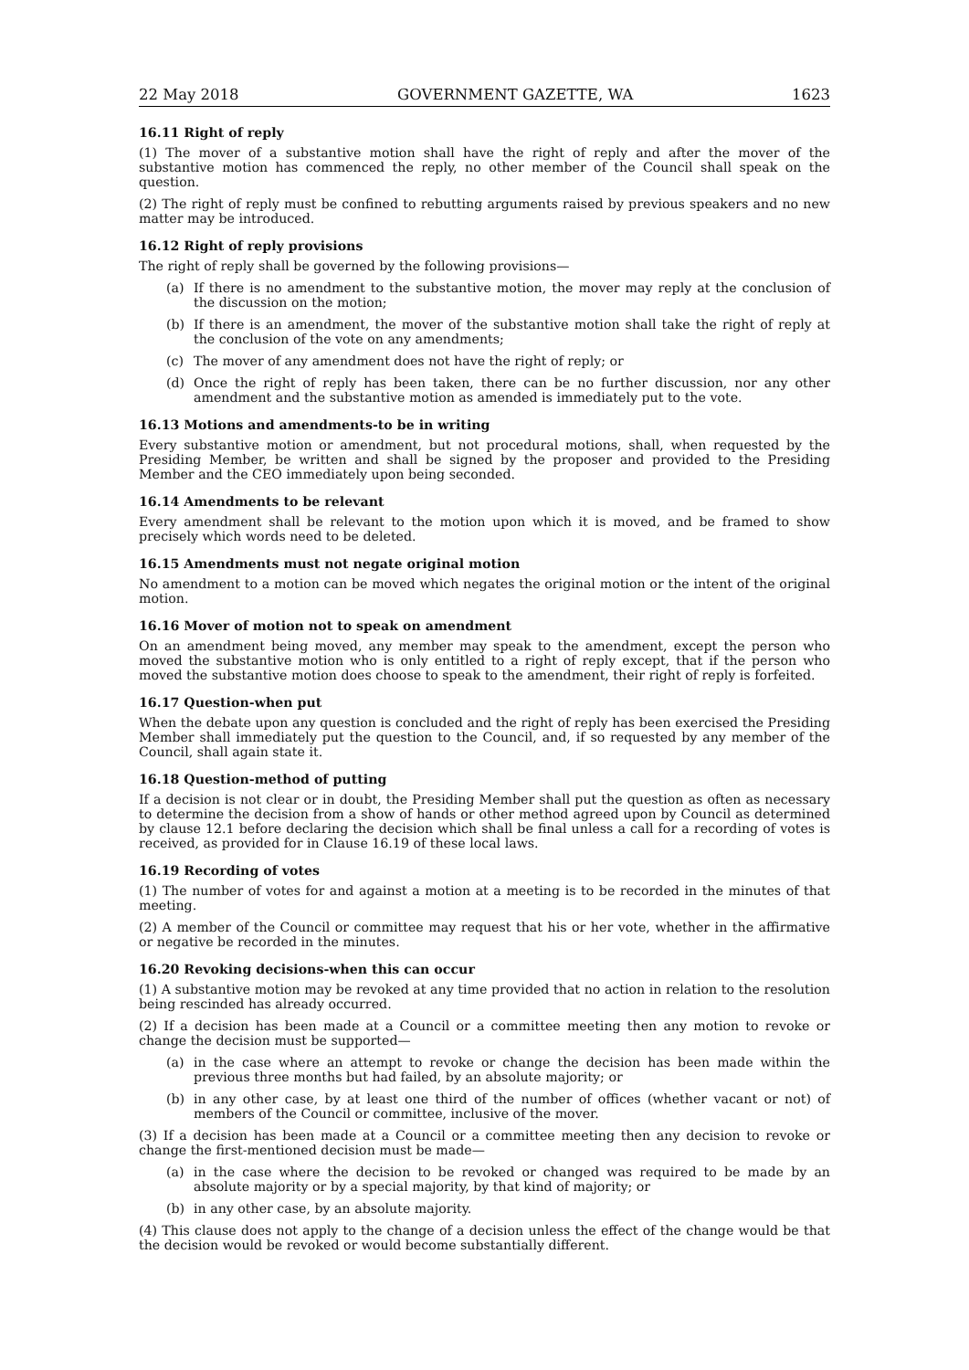22 May 2018 GOVERNMENT GAZETTE, WA 1623
16.11 Right of reply
(1) The mover of a substantive motion shall have the right of reply and after the mover of the substantive motion has commenced the reply, no other member of the Council shall speak on the question.
(2) The right of reply must be confined to rebutting arguments raised by previous speakers and no new matter may be introduced.
16.12 Right of reply provisions
The right of reply shall be governed by the following provisions—
(a) If there is no amendment to the substantive motion, the mover may reply at the conclusion of the discussion on the motion;
(b) If there is an amendment, the mover of the substantive motion shall take the right of reply at the conclusion of the vote on any amendments;
(c) The mover of any amendment does not have the right of reply; or
(d) Once the right of reply has been taken, there can be no further discussion, nor any other amendment and the substantive motion as amended is immediately put to the vote.
16.13 Motions and amendments-to be in writing
Every substantive motion or amendment, but not procedural motions, shall, when requested by the Presiding Member, be written and shall be signed by the proposer and provided to the Presiding Member and the CEO immediately upon being seconded.
16.14 Amendments to be relevant
Every amendment shall be relevant to the motion upon which it is moved, and be framed to show precisely which words need to be deleted.
16.15 Amendments must not negate original motion
No amendment to a motion can be moved which negates the original motion or the intent of the original motion.
16.16 Mover of motion not to speak on amendment
On an amendment being moved, any member may speak to the amendment, except the person who moved the substantive motion who is only entitled to a right of reply except, that if the person who moved the substantive motion does choose to speak to the amendment, their right of reply is forfeited.
16.17 Question-when put
When the debate upon any question is concluded and the right of reply has been exercised the Presiding Member shall immediately put the question to the Council, and, if so requested by any member of the Council, shall again state it.
16.18 Question-method of putting
If a decision is not clear or in doubt, the Presiding Member shall put the question as often as necessary to determine the decision from a show of hands or other method agreed upon by Council as determined by clause 12.1 before declaring the decision which shall be final unless a call for a recording of votes is received, as provided for in Clause 16.19 of these local laws.
16.19 Recording of votes
(1) The number of votes for and against a motion at a meeting is to be recorded in the minutes of that meeting.
(2) A member of the Council or committee may request that his or her vote, whether in the affirmative or negative be recorded in the minutes.
16.20 Revoking decisions-when this can occur
(1) A substantive motion may be revoked at any time provided that no action in relation to the resolution being rescinded has already occurred.
(2) If a decision has been made at a Council or a committee meeting then any motion to revoke or change the decision must be supported—
(a) in the case where an attempt to revoke or change the decision has been made within the previous three months but had failed, by an absolute majority; or
(b) in any other case, by at least one third of the number of offices (whether vacant or not) of members of the Council or committee, inclusive of the mover.
(3) If a decision has been made at a Council or a committee meeting then any decision to revoke or change the first-mentioned decision must be made—
(a) in the case where the decision to be revoked or changed was required to be made by an absolute majority or by a special majority, by that kind of majority; or
(b) in any other case, by an absolute majority.
(4) This clause does not apply to the change of a decision unless the effect of the change would be that the decision would be revoked or would become substantially different.